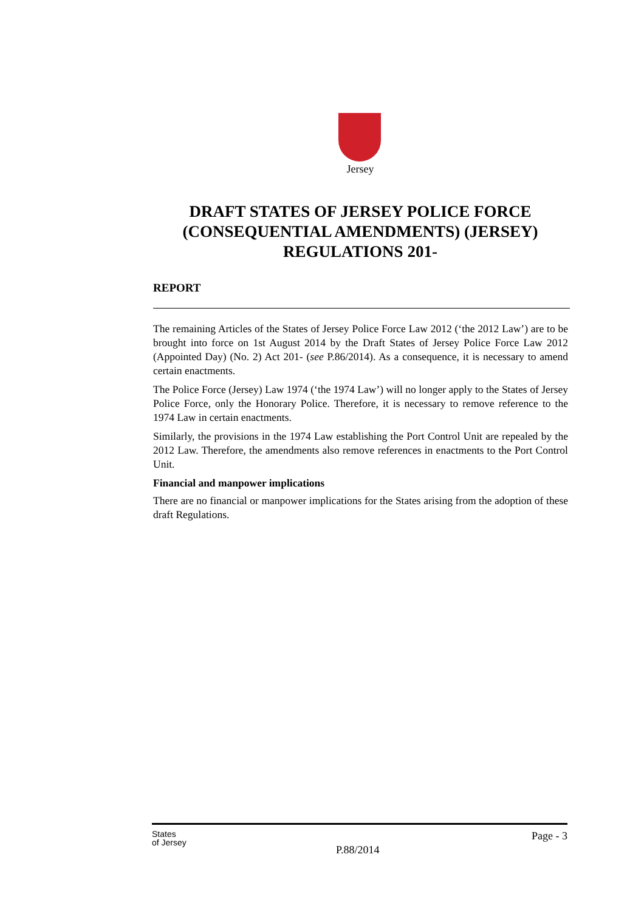Jersey
DRAFT STATES OF JERSEY POLICE FORCE (CONSEQUENTIAL AMENDMENTS) (JERSEY) REGULATIONS 201-
REPORT
The remaining Articles of the States of Jersey Police Force Law 2012 (‘the 2012 Law’) are to be brought into force on 1st August 2014 by the Draft States of Jersey Police Force Law 2012 (Appointed Day) (No. 2) Act 201- (see P.86/2014). As a consequence, it is necessary to amend certain enactments.
The Police Force (Jersey) Law 1974 (‘the 1974 Law’) will no longer apply to the States of Jersey Police Force, only the Honorary Police. Therefore, it is necessary to remove reference to the 1974 Law in certain enactments.
Similarly, the provisions in the 1974 Law establishing the Port Control Unit are repealed by the 2012 Law. Therefore, the amendments also remove references in enactments to the Port Control Unit.
Financial and manpower implications
There are no financial or manpower implications for the States arising from the adoption of these draft Regulations.
States
of Jersey
Page - 3
P.88/2014